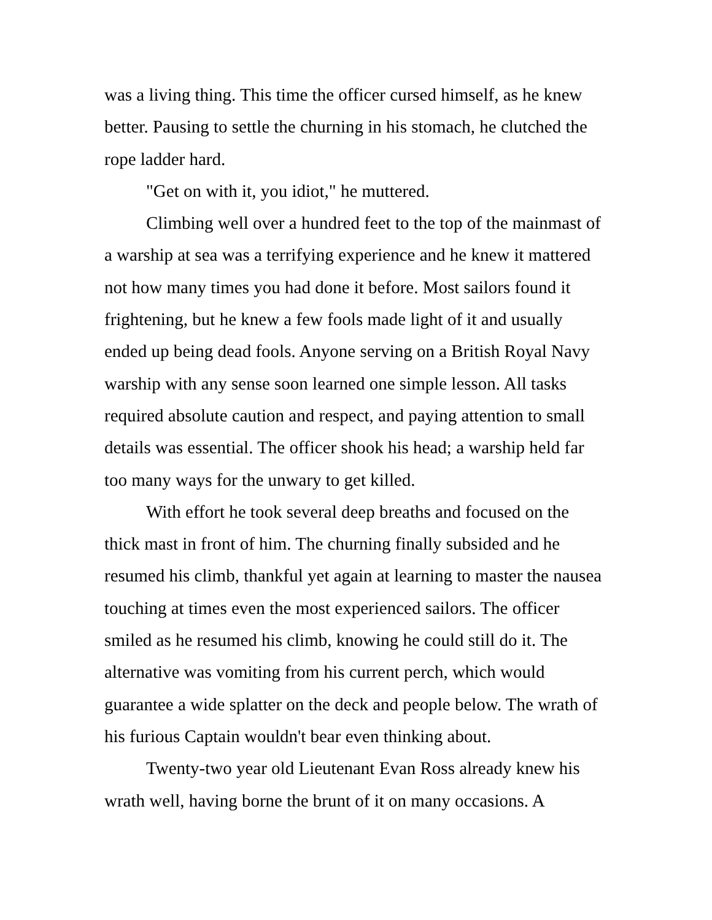was a living thing. This time the officer cursed himself, as he knew better. Pausing to settle the churning in his stomach, he clutched the rope ladder hard.
"Get on with it, you idiot," he muttered.
Climbing well over a hundred feet to the top of the mainmast of a warship at sea was a terrifying experience and he knew it mattered not how many times you had done it before. Most sailors found it frightening, but he knew a few fools made light of it and usually ended up being dead fools. Anyone serving on a British Royal Navy warship with any sense soon learned one simple lesson. All tasks required absolute caution and respect, and paying attention to small details was essential. The officer shook his head; a warship held far too many ways for the unwary to get killed.
With effort he took several deep breaths and focused on the thick mast in front of him. The churning finally subsided and he resumed his climb, thankful yet again at learning to master the nausea touching at times even the most experienced sailors. The officer smiled as he resumed his climb, knowing he could still do it. The alternative was vomiting from his current perch, which would guarantee a wide splatter on the deck and people below. The wrath of his furious Captain wouldn't bear even thinking about.
Twenty-two year old Lieutenant Evan Ross already knew his wrath well, having borne the brunt of it on many occasions. A